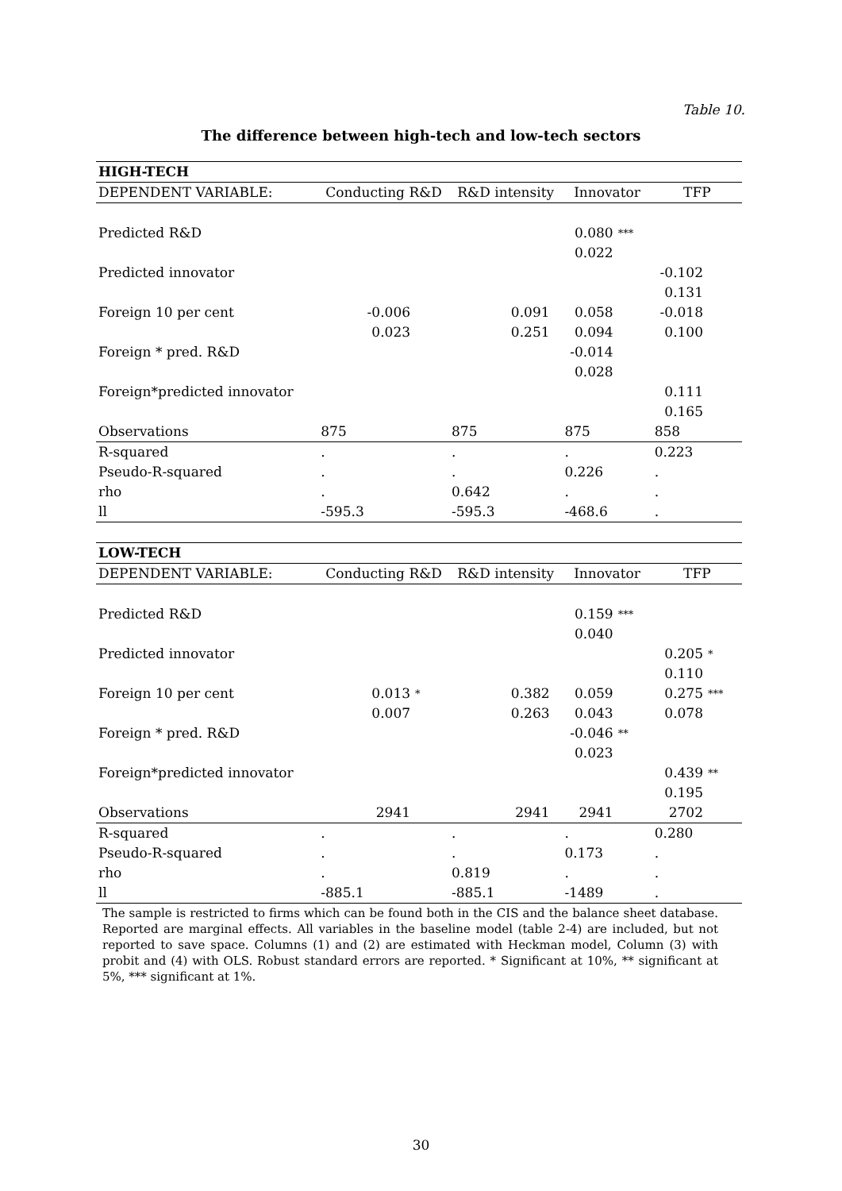Table 10.
The difference between high-tech and low-tech sectors
| HIGH-TECH | | | | | | | | |
| DEPENDENT VARIABLE: | Conducting R&D | | R&D intensity | | Innovator | | TFP | |
| Predicted R&D | | | | | 0.080 | *** | | |
| | | | | | 0.022 | | | |
| Predicted innovator | | | | | | | -0.102 | |
| | | | | | | | 0.131 | |
| Foreign 10 per cent | -0.006 | | 0.091 | | 0.058 | | -0.018 | |
| | 0.023 | | 0.251 | | 0.094 | | 0.100 | |
| Foreign * pred. R&D | | | | | -0.014 | | | |
| | | | | | 0.028 | | | |
| Foreign*predicted innovator | | | | | | | 0.111 | |
| | | | | | | | 0.165 | |
| Observations | 875 | | 875 | | 875 | | 858 | |
| R-squared | . | | . | | . | | 0.223 | |
| Pseudo-R-squared | . | | . | | 0.226 | | . | |
| rho | . | | 0.642 | | . | | . | |
| ll | -595.3 | | -595.3 | | -468.6 | | . | |
| LOW-TECH | | | | | | | | |
| DEPENDENT VARIABLE: | Conducting R&D | | R&D intensity | | Innovator | | TFP | |
| Predicted R&D | | | | | 0.159 | *** | | |
| | | | | | 0.040 | | | |
| Predicted innovator | | | | | | | 0.205 | * |
| | | | | | | | 0.110 | |
| Foreign 10 per cent | 0.013 | * | 0.382 | | 0.059 | | 0.275 | *** |
| | 0.007 | | 0.263 | | 0.043 | | 0.078 | |
| Foreign * pred. R&D | | | | | -0.046 | ** | | |
| | | | | | 0.023 | | | |
| Foreign*predicted innovator | | | | | | | 0.439 | ** |
| | | | | | | | 0.195 | |
| Observations | 2941 | | 2941 | | 2941 | | 2702 | |
| R-squared | . | | . | | . | | 0.280 | |
| Pseudo-R-squared | . | | . | | 0.173 | | . | |
| rho | . | | 0.819 | | . | | . | |
| ll | -885.1 | | -885.1 | | -1489 | | . | |
The sample is restricted to firms which can be found both in the CIS and the balance sheet database. Reported are marginal effects. All variables in the baseline model (table 2-4) are included, but not reported to save space. Columns (1) and (2) are estimated with Heckman model, Column (3) with probit and (4) with OLS. Robust standard errors are reported. * Significant at 10%, ** significant at 5%, *** significant at 1%.
30